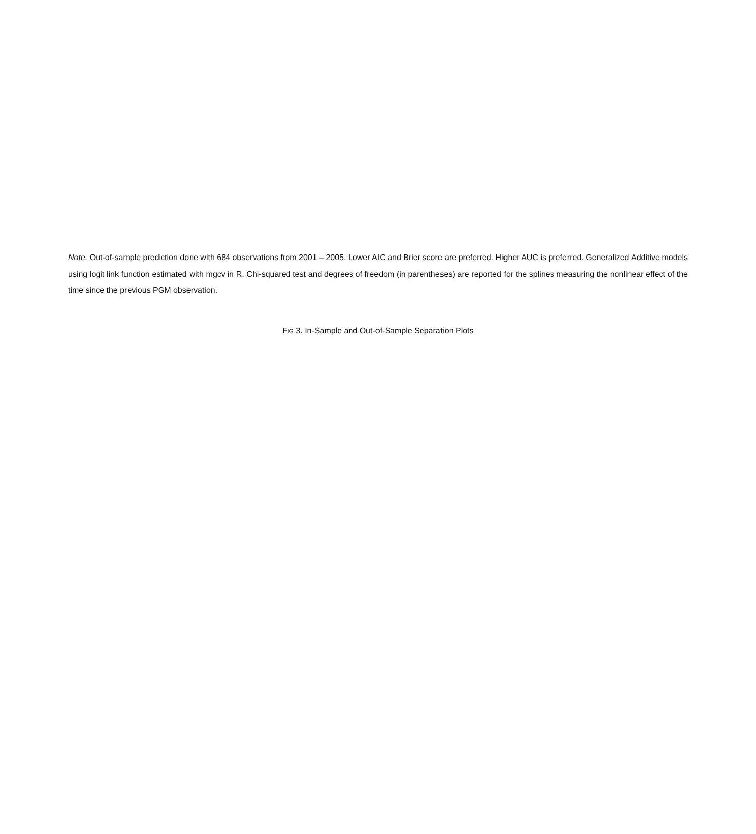Note. Out-of-sample prediction done with 684 observations from 2001 – 2005. Lower AIC and Brier score are preferred. Higher AUC is preferred. Generalized Additive models using logit link function estimated with mgcv in R. Chi-squared test and degrees of freedom (in parentheses) are reported for the splines measuring the nonlinear effect of the time since the previous PGM observation.
FIG 3. In-Sample and Out-of-Sample Separation Plots